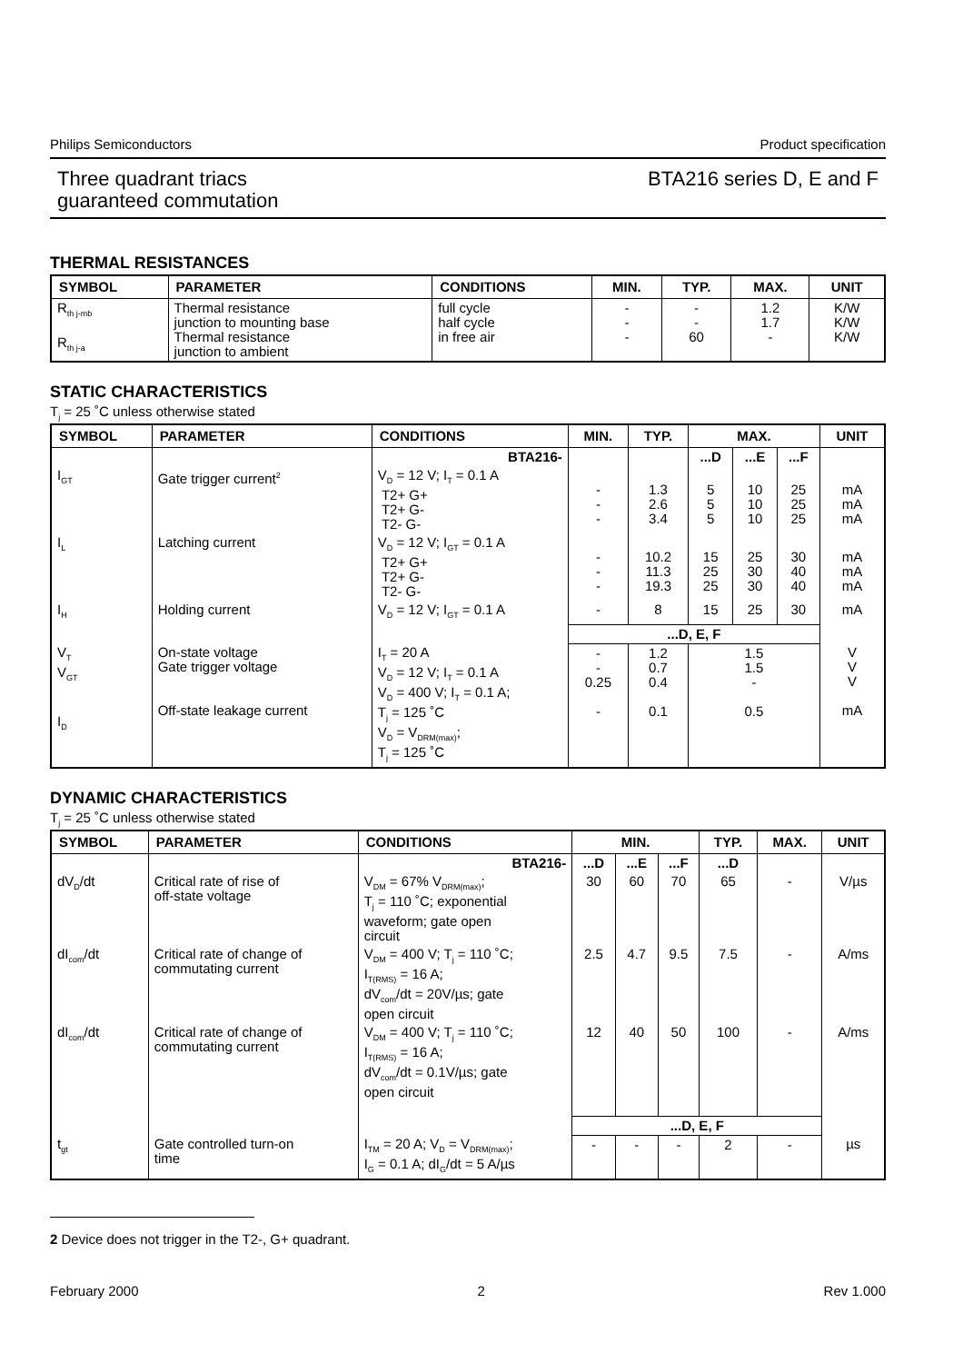Philips Semiconductors Product specification
Three quadrant triacs
guaranteed commutation BTA216 series D, E and F
THERMAL RESISTANCES
| SYMBOL | PARAMETER | CONDITIONS | MIN. | TYP. | MAX. | UNIT |
| --- | --- | --- | --- | --- | --- | --- |
| R<sub>th j-mb</sub> R<sub>th j-a</sub> | Thermal resistance junction to mounting base Thermal resistance junction to ambient | full cycle half cycle in free air | - - - | - - 60 | 1.2 1.7 - | K/W K/W K/W |
STATIC CHARACTERISTICS
T<sub>j</sub> = 25 ˚C unless otherwise stated
| SYMBOL | PARAMETER | CONDITIONS | MIN. | TYP. | MAX. | | | UNIT |
| --- | --- | --- | --- | --- | --- | --- | --- | --- |
| | | BTA216- | | | ...D | ...E | ...F | |
| I<sub>GT</sub> | Gate trigger current<sup>2</sup> | V<sub>D</sub> = 12 V; I<sub>T</sub> = 0.1 A T2+ G+ T2+ G- T2- G- | - - - | 1.3 2.6 3.4 | 5 5 5 | 10 10 10 | 25 25 25 | mA mA mA |
| I<sub>L</sub> | Latching current | V<sub>D</sub> = 12 V; I<sub>GT</sub> = 0.1 A T2+ G+ T2+ G- T2- G- | - - - | 10.2 11.3 19.3 | 15 25 25 | 25 30 30 | 30 40 40 | mA mA mA |
| I<sub>H</sub> | Holding current | V<sub>D</sub> = 12 V; I<sub>GT</sub> = 0.1 A | - | 8 | 15 | 25 | 30 | mA |
| | | | ...D, E, F | | | | | |
| V<sub>T</sub> V<sub>GT</sub> I<sub>D</sub> | On-state voltage Gate trigger voltage Off-state leakage current | I<sub>T</sub> = 20 A V<sub>D</sub> = 12 V; I<sub>T</sub> = 0.1 A V<sub>D</sub> = 400 V; I<sub>T</sub> = 0.1 A; T<sub>j</sub> = 125 ˚C V<sub>D</sub> = V<sub>DRM(max)</sub>; T<sub>j</sub> = 125 ˚C | - - 0.25 - | 1.2 0.7 0.4 0.1 | 1.5 1.5 - 0.5 | | | V V V mA |
DYNAMIC CHARACTERISTICS
T<sub>j</sub> = 25 ˚C unless otherwise stated
| SYMBOL | PARAMETER | CONDITIONS | MIN. | | | TYP. | MAX. | UNIT |
| --- | --- | --- | --- | --- | --- | --- | --- | --- |
| | | BTA216- | ...D | ...E | ...F | ...D | | |
| dV<sub>D</sub>/dt | Critical rate of rise of off-state voltage | V<sub>DM</sub> = 67% V<sub>DRM(max)</sub>; T<sub>j</sub> = 110 ˚C; exponential waveform; gate open circuit | 30 | 60 | 70 | 65 | - | V/µs |
| dI<sub>com</sub>/dt | Critical rate of change of commutating current | V<sub>DM</sub> = 400 V; T<sub>j</sub> = 110 ˚C; I<sub>T(RMS)</sub> = 16 A; dV<sub>com</sub>/dt = 20V/µs; gate open circuit | 2.5 | 4.7 | 9.5 | 7.5 | - | A/ms |
| dI<sub>com</sub>/dt | Critical rate of change of commutating current | V<sub>DM</sub> = 400 V; T<sub>j</sub> = 110 ˚C; I<sub>T(RMS)</sub> = 16 A; dV<sub>com</sub>/dt = 0.1V/µs; gate open circuit | 12 | 40 | 50 | 100 | - | A/ms |
| | | | ...D, E, F | | | | | |
| t<sub>gt</sub> | Gate controlled turn-on time | I<sub>TM</sub> = 20 A; V<sub>D</sub> = V<sub>DRM(max)</sub>; I<sub>G</sub> = 0.1 A; dI<sub>G</sub>/dt = 5 A/µs | - | - | - | 2 | - | µs |
2 Device does not trigger in the T2-, G+ quadrant.
February 2000 2 Rev 1.000